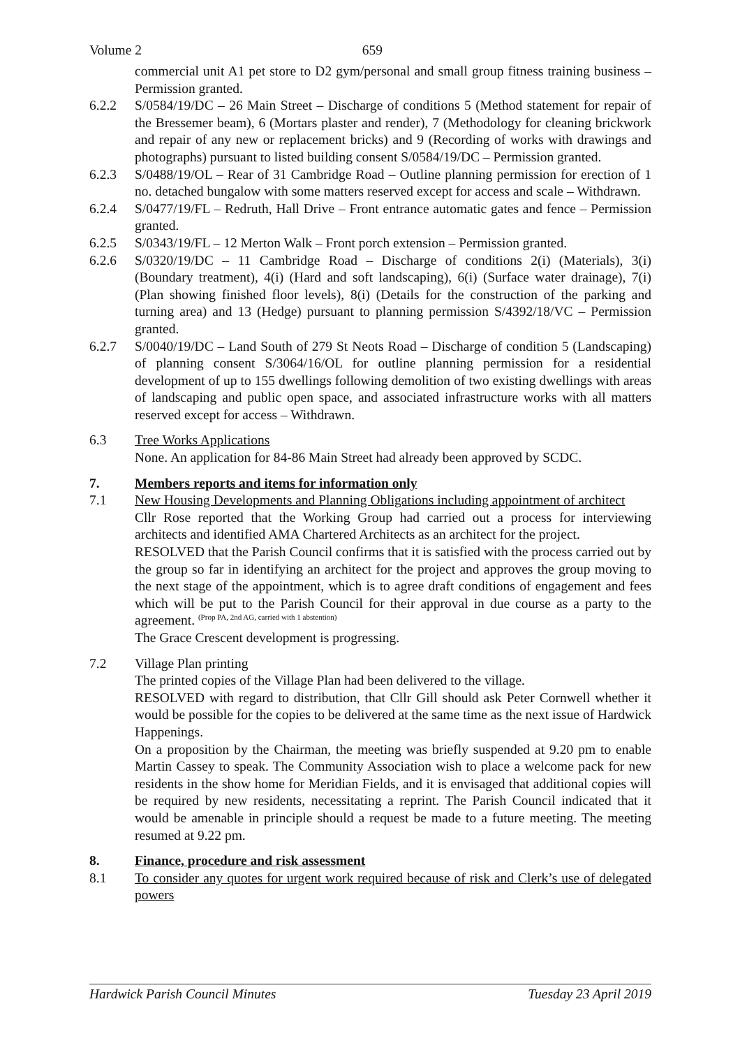Volume 2 659
commercial unit A1 pet store to D2 gym/personal and small group fitness training business – Permission granted.
6.2.2 S/0584/19/DC – 26 Main Street – Discharge of conditions 5 (Method statement for repair of the Bressemer beam), 6 (Mortars plaster and render), 7 (Methodology for cleaning brickwork and repair of any new or replacement bricks) and 9 (Recording of works with drawings and photographs) pursuant to listed building consent S/0584/19/DC – Permission granted.
6.2.3 S/0488/19/OL – Rear of 31 Cambridge Road – Outline planning permission for erection of 1 no. detached bungalow with some matters reserved except for access and scale – Withdrawn.
6.2.4 S/0477/19/FL – Redruth, Hall Drive – Front entrance automatic gates and fence – Permission granted.
6.2.5 S/0343/19/FL – 12 Merton Walk – Front porch extension – Permission granted.
6.2.6 S/0320/19/DC – 11 Cambridge Road – Discharge of conditions 2(i) (Materials), 3(i) (Boundary treatment), 4(i) (Hard and soft landscaping), 6(i) (Surface water drainage), 7(i) (Plan showing finished floor levels), 8(i) (Details for the construction of the parking and turning area) and 13 (Hedge) pursuant to planning permission S/4392/18/VC – Permission granted.
6.2.7 S/0040/19/DC – Land South of 279 St Neots Road – Discharge of condition 5 (Landscaping) of planning consent S/3064/16/OL for outline planning permission for a residential development of up to 155 dwellings following demolition of two existing dwellings with areas of landscaping and public open space, and associated infrastructure works with all matters reserved except for access – Withdrawn.
6.3 Tree Works Applications
None. An application for 84-86 Main Street had already been approved by SCDC.
7. Members reports and items for information only
7.1 New Housing Developments and Planning Obligations including appointment of architect
Cllr Rose reported that the Working Group had carried out a process for interviewing architects and identified AMA Chartered Architects as an architect for the project.
RESOLVED that the Parish Council confirms that it is satisfied with the process carried out by the group so far in identifying an architect for the project and approves the group moving to the next stage of the appointment, which is to agree draft conditions of engagement and fees which will be put to the Parish Council for their approval in due course as a party to the agreement. (Prop PA, 2nd AG, carried with 1 abstention)
The Grace Crescent development is progressing.
7.2 Village Plan printing
The printed copies of the Village Plan had been delivered to the village.
RESOLVED with regard to distribution, that Cllr Gill should ask Peter Cornwell whether it would be possible for the copies to be delivered at the same time as the next issue of Hardwick Happenings.
On a proposition by the Chairman, the meeting was briefly suspended at 9.20 pm to enable Martin Cassey to speak. The Community Association wish to place a welcome pack for new residents in the show home for Meridian Fields, and it is envisaged that additional copies will be required by new residents, necessitating a reprint. The Parish Council indicated that it would be amenable in principle should a request be made to a future meeting. The meeting resumed at 9.22 pm.
8. Finance, procedure and risk assessment
8.1 To consider any quotes for urgent work required because of risk and Clerk’s use of delegated powers
Hardwick Parish Council Minutes Tuesday 23 April 2019